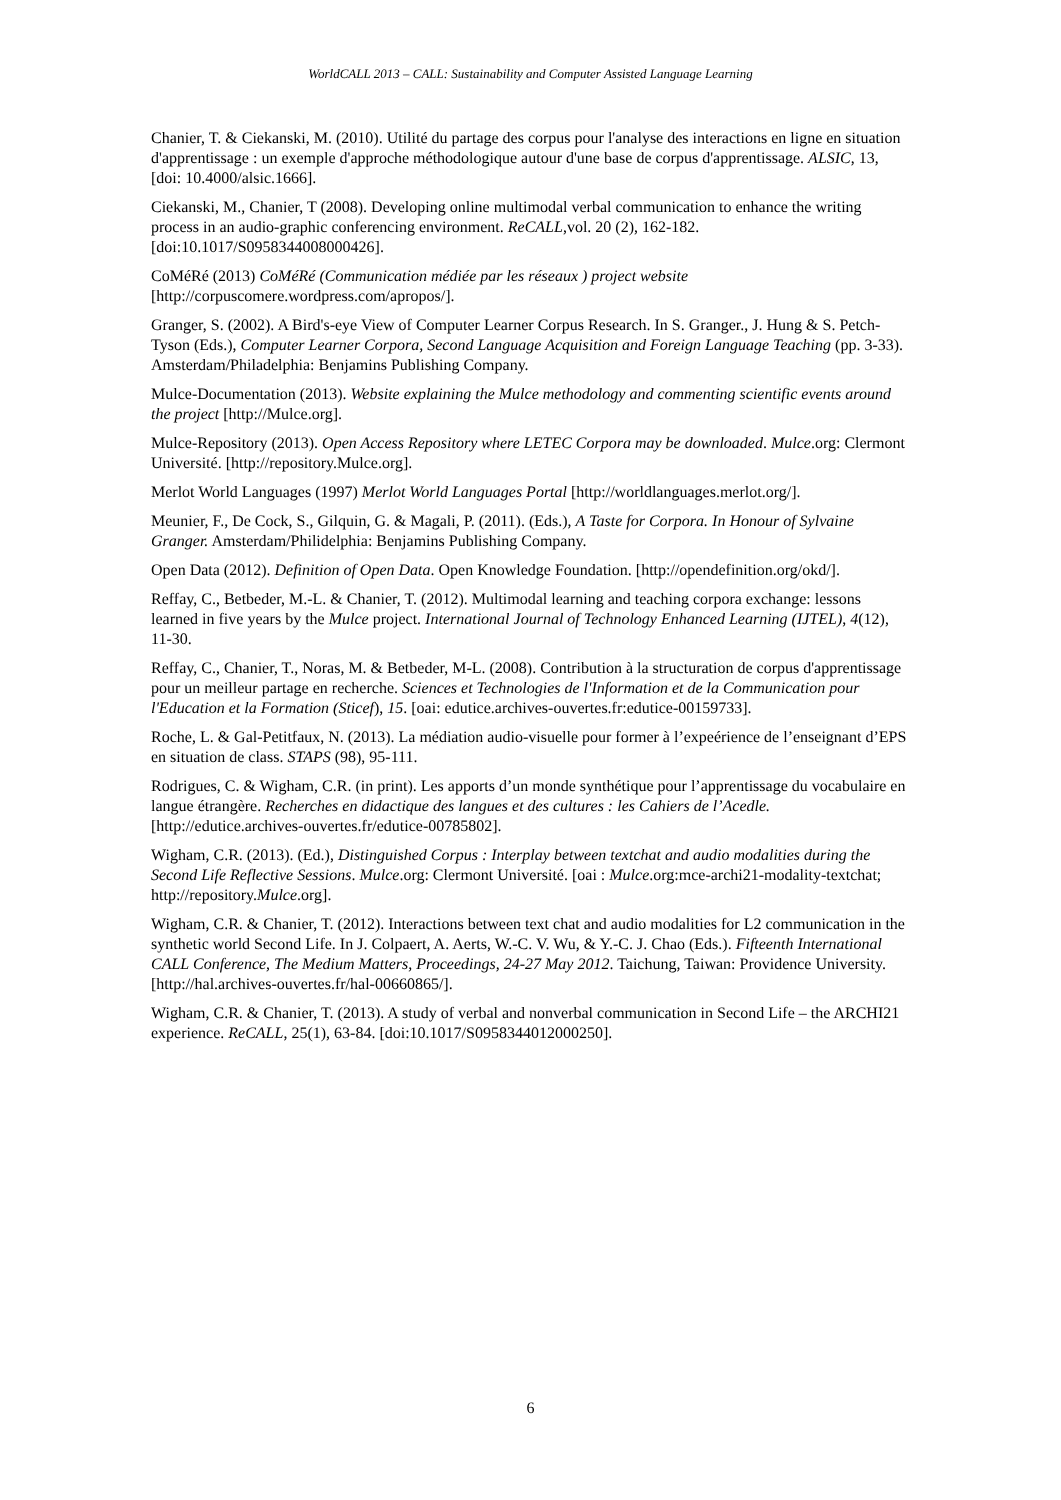WorldCALL 2013 – CALL: Sustainability and Computer Assisted Language Learning
Chanier, T. & Ciekanski, M. (2010). Utilité du partage des corpus pour l'analyse des interactions en ligne en situation d'apprentissage : un exemple d'approche méthodologique autour d'une base de corpus d'apprentissage. ALSIC, 13, [doi: 10.4000/alsic.1666].
Ciekanski, M., Chanier, T (2008). Developing online multimodal verbal communication to enhance the writing process in an audio-graphic conferencing environment. ReCALL,vol. 20 (2), 162-182. [doi:10.1017/S0958344008000426].
CoMéRé (2013) CoMéRé (Communication médiée par les réseaux ) project website [http://corpuscomere.wordpress.com/apropos/].
Granger, S. (2002). A Bird's-eye View of Computer Learner Corpus Research. In S. Granger., J. Hung & S. Petch-Tyson (Eds.), Computer Learner Corpora, Second Language Acquisition and Foreign Language Teaching (pp. 3-33). Amsterdam/Philadelphia: Benjamins Publishing Company.
Mulce-Documentation (2013). Website explaining the Mulce methodology and commenting scientific events around the project [http://Mulce.org].
Mulce-Repository (2013). Open Access Repository where LETEC Corpora may be downloaded. Mulce.org: Clermont Université. [http://repository.Mulce.org].
Merlot World Languages (1997) Merlot World Languages Portal [http://worldlanguages.merlot.org/].
Meunier, F., De Cock, S., Gilquin, G. & Magali, P. (2011). (Eds.), A Taste for Corpora. In Honour of Sylvaine Granger. Amsterdam/Philidelphia: Benjamins Publishing Company.
Open Data (2012). Definition of Open Data. Open Knowledge Foundation. [http://opendefinition.org/okd/].
Reffay, C., Betbeder, M.-L. & Chanier, T. (2012). Multimodal learning and teaching corpora exchange: lessons learned in five years by the Mulce project. International Journal of Technology Enhanced Learning (IJTEL), 4(12), 11-30.
Reffay, C., Chanier, T., Noras, M. & Betbeder, M-L. (2008). Contribution à la structuration de corpus d'apprentissage pour un meilleur partage en recherche. Sciences et Technologies de l'Information et de la Communication pour l'Education et la Formation (Sticef), 15. [oai: edutice.archives-ouvertes.fr:edutice-00159733].
Roche, L. & Gal-Petitfaux, N. (2013). La médiation audio-visuelle pour former à l’expeérience de l’enseignant d’EPS en situation de class. STAPS (98), 95-111.
Rodrigues, C. & Wigham, C.R. (in print). Les apports d’un monde synthétique pour l’apprentissage du vocabulaire en langue étrangère. Recherches en didactique des langues et des cultures : les Cahiers de l’Acedle. [http://edutice.archives-ouvertes.fr/edutice-00785802].
Wigham, C.R. (2013). (Ed.), Distinguished Corpus : Interplay between textchat and audio modalities during the Second Life Reflective Sessions. Mulce.org: Clermont Université. [oai : Mulce.org:mce-archi21-modality-textchat; http://repository.Mulce.org].
Wigham, C.R. & Chanier, T. (2012). Interactions between text chat and audio modalities for L2 communication in the synthetic world Second Life. In J. Colpaert, A. Aerts, W.-C. V. Wu, & Y.-C. J. Chao (Eds.). Fifteenth International CALL Conference, The Medium Matters, Proceedings, 24-27 May 2012. Taichung, Taiwan: Providence University. [http://hal.archives-ouvertes.fr/hal-00660865/].
Wigham, C.R. & Chanier, T. (2013). A study of verbal and nonverbal communication in Second Life – the ARCHI21 experience. ReCALL, 25(1), 63-84. [doi:10.1017/S0958344012000250].
6